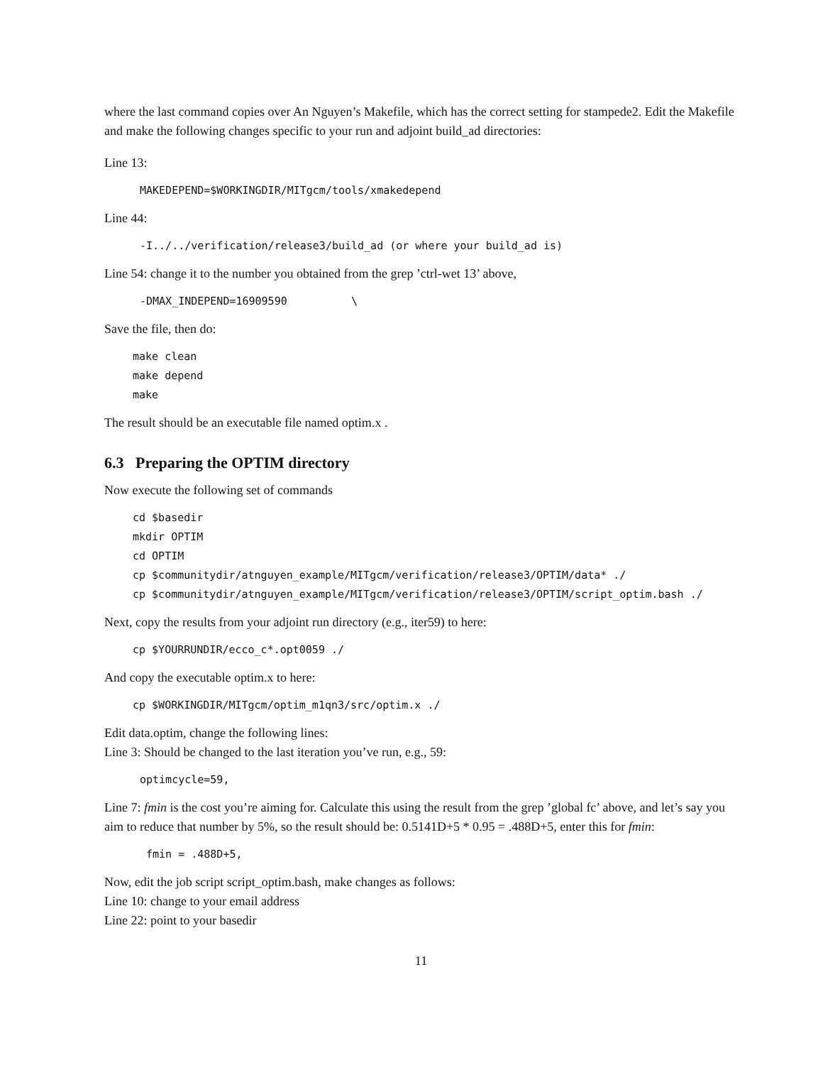where the last command copies over An Nguyen’s Makefile, which has the correct setting for stampede2. Edit the Makefile and make the following changes specific to your run and adjoint build_ad directories:
Line 13:
MAKEDEPEND=$WORKINGDIR/MITgcm/tools/xmakedepend
Line 44:
-I../../verification/release3/build_ad (or where your build_ad is)
Line 54: change it to the number you obtained from the grep ’ctrl-wet 13’ above,
-DMAX_INDEPEND=16909590          \
Save the file, then do:
make clean
make depend
make
The result should be an executable file named optim.x .
6.3 Preparing the OPTIM directory
Now execute the following set of commands
cd $basedir
mkdir OPTIM
cd OPTIM
cp $communitydir/atnguyen_example/MITgcm/verification/release3/OPTIM/data* ./
cp $communitydir/atnguyen_example/MITgcm/verification/release3/OPTIM/script_optim.bash ./
Next, copy the results from your adjoint run directory (e.g., iter59) to here:
cp $YOURRUNDIR/ecco_c*.opt0059 ./
And copy the executable optim.x to here:
cp $WORKINGDIR/MITgcm/optim_m1qn3/src/optim.x ./
Edit data.optim, change the following lines:
Line 3: Should be changed to the last iteration you’ve run, e.g., 59:
optimcycle=59,
Line 7: fmin is the cost you’re aiming for. Calculate this using the result from the grep ’global fc’ above, and let’s say you aim to reduce that number by 5%, so the result should be: 0.5141D+5 * 0.95 = .488D+5, enter this for fmin:
 fmin = .488D+5,
Now, edit the job script script_optim.bash, make changes as follows:
Line 10: change to your email address
Line 22: point to your basedir
11